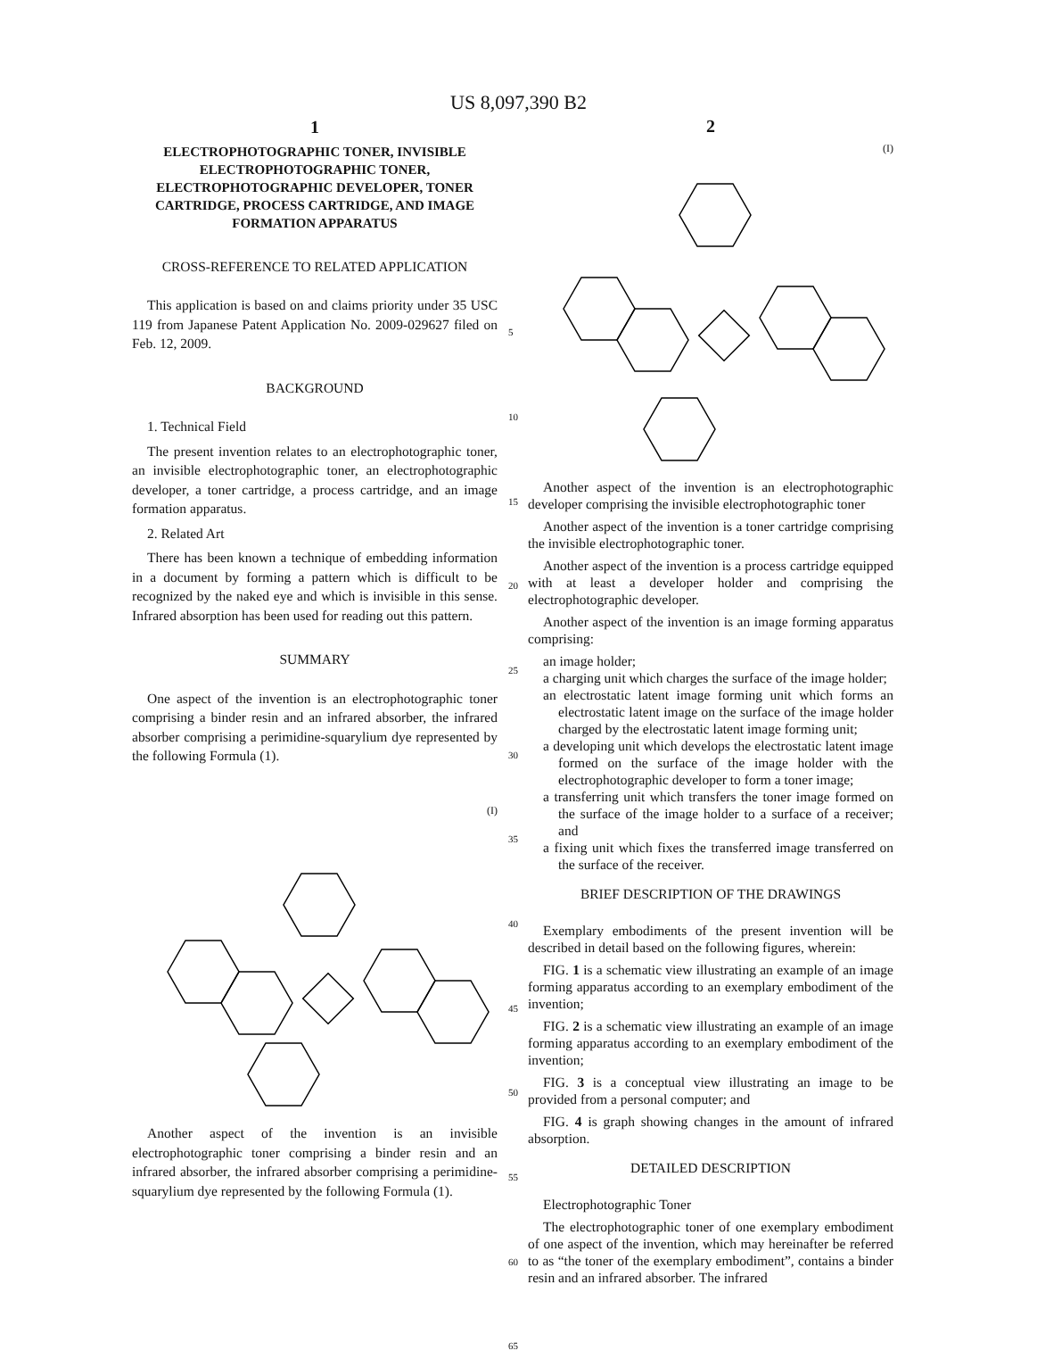US 8,097,390 B2
1
ELECTROPHOTOGRAPHIC TONER, INVISIBLE ELECTROPHOTOGRAPHIC TONER, ELECTROPHOTOGRAPHIC DEVELOPER, TONER CARTRIDGE, PROCESS CARTRIDGE, AND IMAGE FORMATION APPARATUS
CROSS-REFERENCE TO RELATED APPLICATION
This application is based on and claims priority under 35 USC 119 from Japanese Patent Application No. 2009-029627 filed on Feb. 12, 2009.
BACKGROUND
1. Technical Field
The present invention relates to an electrophotographic toner, an invisible electrophotographic toner, an electrophotographic developer, a toner cartridge, a process cartridge, and an image formation apparatus.
2. Related Art
There has been known a technique of embedding information in a document by forming a pattern which is difficult to be recognized by the naked eye and which is invisible in this sense. Infrared absorption has been used for reading out this pattern.
SUMMARY
One aspect of the invention is an electrophotographic toner comprising a binder resin and an infrared absorber, the infrared absorber comprising a perimidine-squarylium dye represented by the following Formula (1).
(I)
Another aspect of the invention is an invisible electrophotographic toner comprising a binder resin and an infrared absorber, the infrared absorber comprising a perimidine-squarylium dye represented by the following Formula (1).
5
10
15
20
25
30
35
40
45
50
55
60
65
2
(I)
Another aspect of the invention is an electrophotographic developer comprising the invisible electrophotographic toner
Another aspect of the invention is a toner cartridge comprising the invisible electrophotographic toner.
Another aspect of the invention is a process cartridge equipped with at least a developer holder and comprising the electrophotographic developer.
Another aspect of the invention is an image forming apparatus comprising:
an image holder;
a charging unit which charges the surface of the image holder;
an electrostatic latent image forming unit which forms an electrostatic latent image on the surface of the image holder charged by the electrostatic latent image forming unit;
a developing unit which develops the electrostatic latent image formed on the surface of the image holder with the electrophotographic developer to form a toner image;
a transferring unit which transfers the toner image formed on the surface of the image holder to a surface of a receiver; and
a fixing unit which fixes the transferred image transferred on the surface of the receiver.
BRIEF DESCRIPTION OF THE DRAWINGS
Exemplary embodiments of the present invention will be described in detail based on the following figures, wherein:
FIG. 1 is a schematic view illustrating an example of an image forming apparatus according to an exemplary embodiment of the invention;
FIG. 2 is a schematic view illustrating an example of an image forming apparatus according to an exemplary embodiment of the invention;
FIG. 3 is a conceptual view illustrating an image to be provided from a personal computer; and
FIG. 4 is graph showing changes in the amount of infrared absorption.
DETAILED DESCRIPTION
Electrophotographic Toner
The electrophotographic toner of one exemplary embodiment of one aspect of the invention, which may hereinafter be referred to as “the toner of the exemplary embodiment”, contains a binder resin and an infrared absorber. The infrared